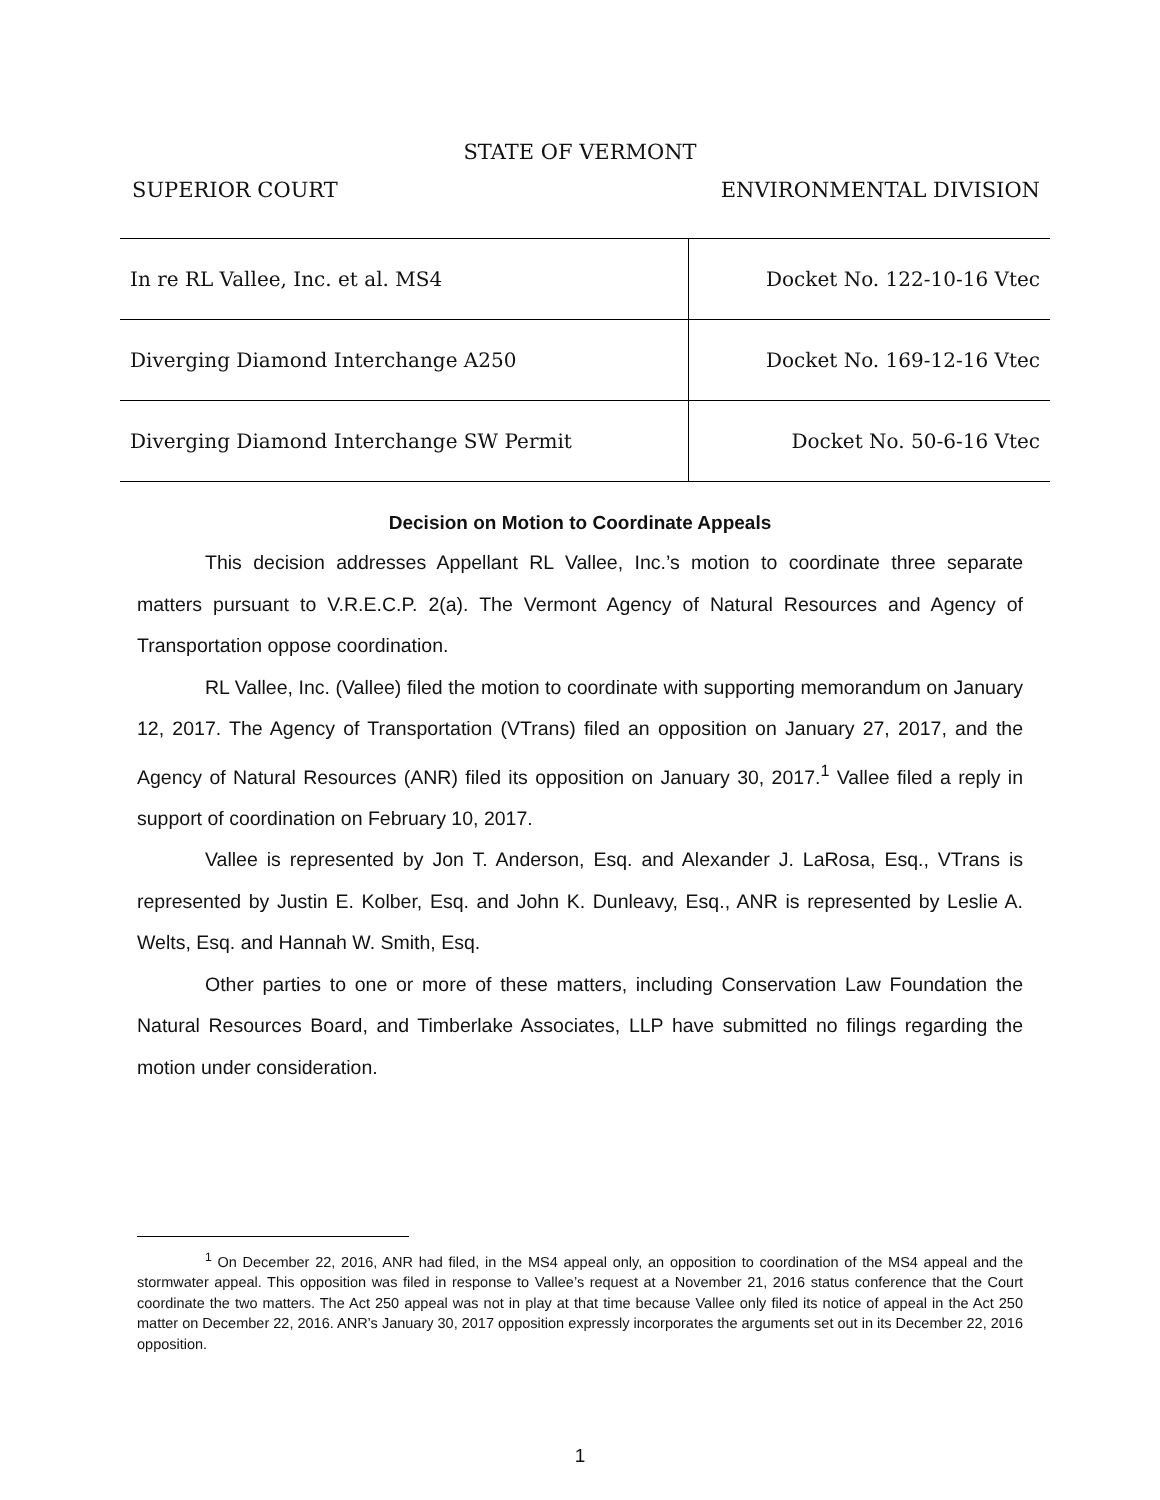STATE OF VERMONT
SUPERIOR COURT ENVIRONMENTAL DIVISION
| In re RL Vallee, Inc. et al. MS4 | Docket No. 122-10-16 Vtec |
| Diverging Diamond Interchange A250 | Docket No. 169-12-16 Vtec |
| Diverging Diamond Interchange SW Permit | Docket No. 50-6-16 Vtec |
Decision on Motion to Coordinate Appeals
This decision addresses Appellant RL Vallee, Inc.’s motion to coordinate three separate matters pursuant to V.R.E.C.P. 2(a). The Vermont Agency of Natural Resources and Agency of Transportation oppose coordination.
RL Vallee, Inc. (Vallee) filed the motion to coordinate with supporting memorandum on January 12, 2017. The Agency of Transportation (VTrans) filed an opposition on January 27, 2017, and the Agency of Natural Resources (ANR) filed its opposition on January 30, 2017.<sup>1</sup> Vallee filed a reply in support of coordination on February 10, 2017.
Vallee is represented by Jon T. Anderson, Esq. and Alexander J. LaRosa, Esq., VTrans is represented by Justin E. Kolber, Esq. and John K. Dunleavy, Esq., ANR is represented by Leslie A. Welts, Esq. and Hannah W. Smith, Esq.
Other parties to one or more of these matters, including Conservation Law Foundation the Natural Resources Board, and Timberlake Associates, LLP have submitted no filings regarding the motion under consideration.
<sup>1</sup> On December 22, 2016, ANR had filed, in the MS4 appeal only, an opposition to coordination of the MS4 appeal and the stormwater appeal. This opposition was filed in response to Vallee’s request at a November 21, 2016 status conference that the Court coordinate the two matters. The Act 250 appeal was not in play at that time because Vallee only filed its notice of appeal in the Act 250 matter on December 22, 2016. ANR’s January 30, 2017 opposition expressly incorporates the arguments set out in its December 22, 2016 opposition.
1